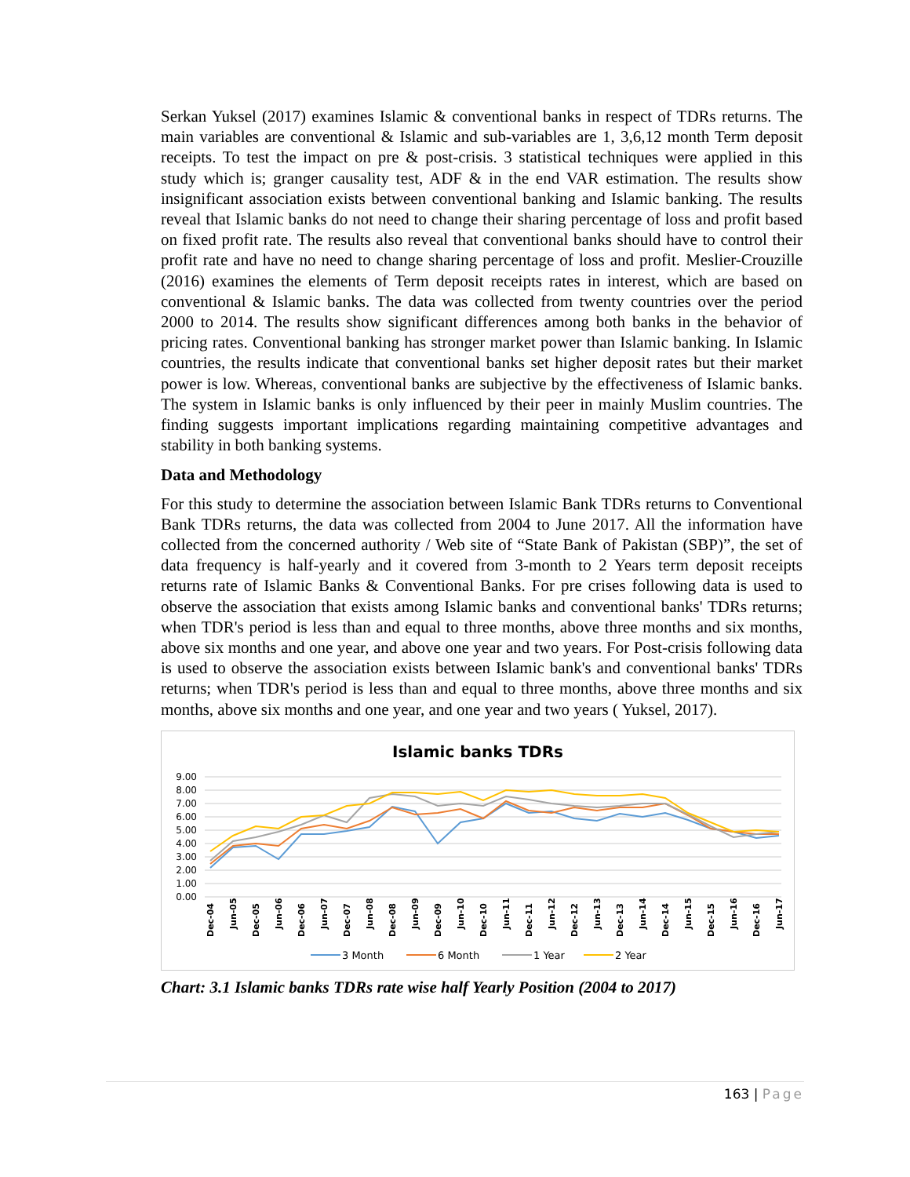Serkan Yuksel (2017) examines Islamic & conventional banks in respect of TDRs returns. The main variables are conventional & Islamic and sub-variables are 1, 3,6,12 month Term deposit receipts. To test the impact on pre & post-crisis. 3 statistical techniques were applied in this study which is; granger causality test, ADF & in the end VAR estimation. The results show insignificant association exists between conventional banking and Islamic banking. The results reveal that Islamic banks do not need to change their sharing percentage of loss and profit based on fixed profit rate. The results also reveal that conventional banks should have to control their profit rate and have no need to change sharing percentage of loss and profit. Meslier-Crouzille (2016) examines the elements of Term deposit receipts rates in interest, which are based on conventional & Islamic banks. The data was collected from twenty countries over the period 2000 to 2014. The results show significant differences among both banks in the behavior of pricing rates. Conventional banking has stronger market power than Islamic banking. In Islamic countries, the results indicate that conventional banks set higher deposit rates but their market power is low. Whereas, conventional banks are subjective by the effectiveness of Islamic banks. The system in Islamic banks is only influenced by their peer in mainly Muslim countries. The finding suggests important implications regarding maintaining competitive advantages and stability in both banking systems.
Data and Methodology
For this study to determine the association between Islamic Bank TDRs returns to Conventional Bank TDRs returns, the data was collected from 2004 to June 2017. All the information have collected from the concerned authority / Web site of “State Bank of Pakistan (SBP)”, the set of data frequency is half-yearly and it covered from 3-month to 2 Years term deposit receipts returns rate of Islamic Banks & Conventional Banks. For pre crises following data is used to observe the association that exists among Islamic banks and conventional banks' TDRs returns; when TDR's period is less than and equal to three months, above three months and six months, above six months and one year, and above one year and two years. For Post-crisis following data is used to observe the association exists between Islamic bank's and conventional banks' TDRs returns; when TDR's period is less than and equal to three months, above three months and six months, above six months and one year, and one year and two years ( Yuksel, 2017).
Islamic banks TDRs
9.00
8.00
7.00
6.00
5.00
4.00
3.00
2.00
1.00
0.00
Dec-04
Jun-05
Dec-05
Jun-06
Dec-06
Jun-07
Dec-07
Jun-08
Dec-08
Jun-09
Dec-09
Jun-10
Dec-10
Jun-11
Dec-11
Jun-12
Dec-12
Jun-13
Dec-13
Jun-14
Dec-14
Jun-15
Dec-15
Jun-16
Dec-16
Jun-17
3 Month
6 Month
1 Year
2 Year
Chart: 3.1 Islamic banks TDRs rate wise half Yearly Position (2004 to 2017)
163 | Page